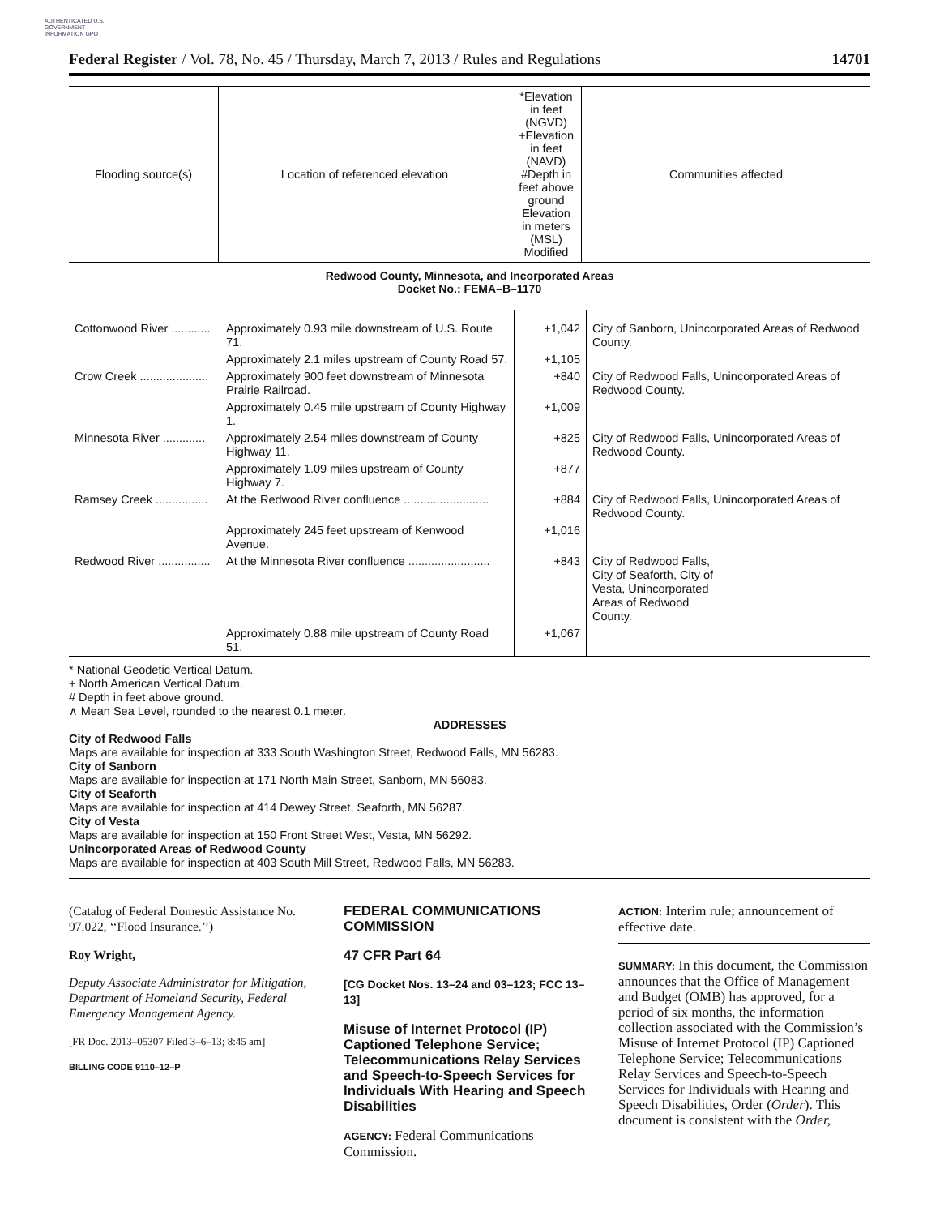AUTHENTICATED U.S. GOVERNMENT INFORMATION GPO
Federal Register / Vol. 78, No. 45 / Thursday, March 7, 2013 / Rules and Regulations 14701
| Flooding source(s) | Location of referenced elevation | *Elevation in feet (NGVD) +Elevation in feet (NAVD) #Depth in feet above ground Elevation in meters (MSL) Modified | Communities affected |
| --- | --- | --- | --- |
Redwood County, Minnesota, and Incorporated Areas
Docket No.: FEMA–B–1170
| Cottonwood River ............ | Approximately 0.93 mile downstream of U.S. Route 71. | +1,042 | City of Sanborn, Unincorporated Areas of Redwood County. |
| | Approximately 2.1 miles upstream of County Road 57. | +1,105 | |
| Crow Creek ..................... | Approximately 900 feet downstream of Minnesota Prairie Railroad. | +840 | City of Redwood Falls, Unincorporated Areas of Redwood County. |
| | Approximately 0.45 mile upstream of County Highway 1. | +1,009 | |
| Minnesota River ............. | Approximately 2.54 miles downstream of County Highway 11. | +825 | City of Redwood Falls, Unincorporated Areas of Redwood County. |
| | Approximately 1.09 miles upstream of County Highway 7. | +877 | |
| Ramsey Creek ................ | At the Redwood River confluence .......................... | +884 | City of Redwood Falls, Unincorporated Areas of Redwood County. |
| | Approximately 245 feet upstream of Kenwood Avenue. | +1,016 | |
| Redwood River ................ | At the Minnesota River confluence ......................... | +843 | City of Redwood Falls, City of Seaforth, City of Vesta, Unincorporated Areas of Redwood County. |
| | Approximately 0.88 mile upstream of County Road 51. | +1,067 | |
* National Geodetic Vertical Datum.
+ North American Vertical Datum.
# Depth in feet above ground.
∧ Mean Sea Level, rounded to the nearest 0.1 meter.
ADDRESSES
City of Redwood Falls
Maps are available for inspection at 333 South Washington Street, Redwood Falls, MN 56283.
City of Sanborn
Maps are available for inspection at 171 North Main Street, Sanborn, MN 56083.
City of Seaforth
Maps are available for inspection at 414 Dewey Street, Seaforth, MN 56287.
City of Vesta
Maps are available for inspection at 150 Front Street West, Vesta, MN 56292.
Unincorporated Areas of Redwood County
Maps are available for inspection at 403 South Mill Street, Redwood Falls, MN 56283.
(Catalog of Federal Domestic Assistance No. 97.022, ‘‘Flood Insurance.’’)
Roy Wright,
Deputy Associate Administrator for Mitigation, Department of Homeland Security, Federal Emergency Management Agency.
[FR Doc. 2013–05307 Filed 3–6–13; 8:45 am]
BILLING CODE 9110–12–P
FEDERAL COMMUNICATIONS COMMISSION
47 CFR Part 64
[CG Docket Nos. 13–24 and 03–123; FCC 13–13]
Misuse of Internet Protocol (IP) Captioned Telephone Service; Telecommunications Relay Services and Speech-to-Speech Services for Individuals With Hearing and Speech Disabilities
AGENCY: Federal Communications Commission.
ACTION: Interim rule; announcement of effective date.
SUMMARY: In this document, the Commission announces that the Office of Management and Budget (OMB) has approved, for a period of six months, the information collection associated with the Commission’s Misuse of Internet Protocol (IP) Captioned Telephone Service; Telecommunications Relay Services and Speech-to-Speech Services for Individuals with Hearing and Speech Disabilities, Order (Order). This document is consistent with the Order,